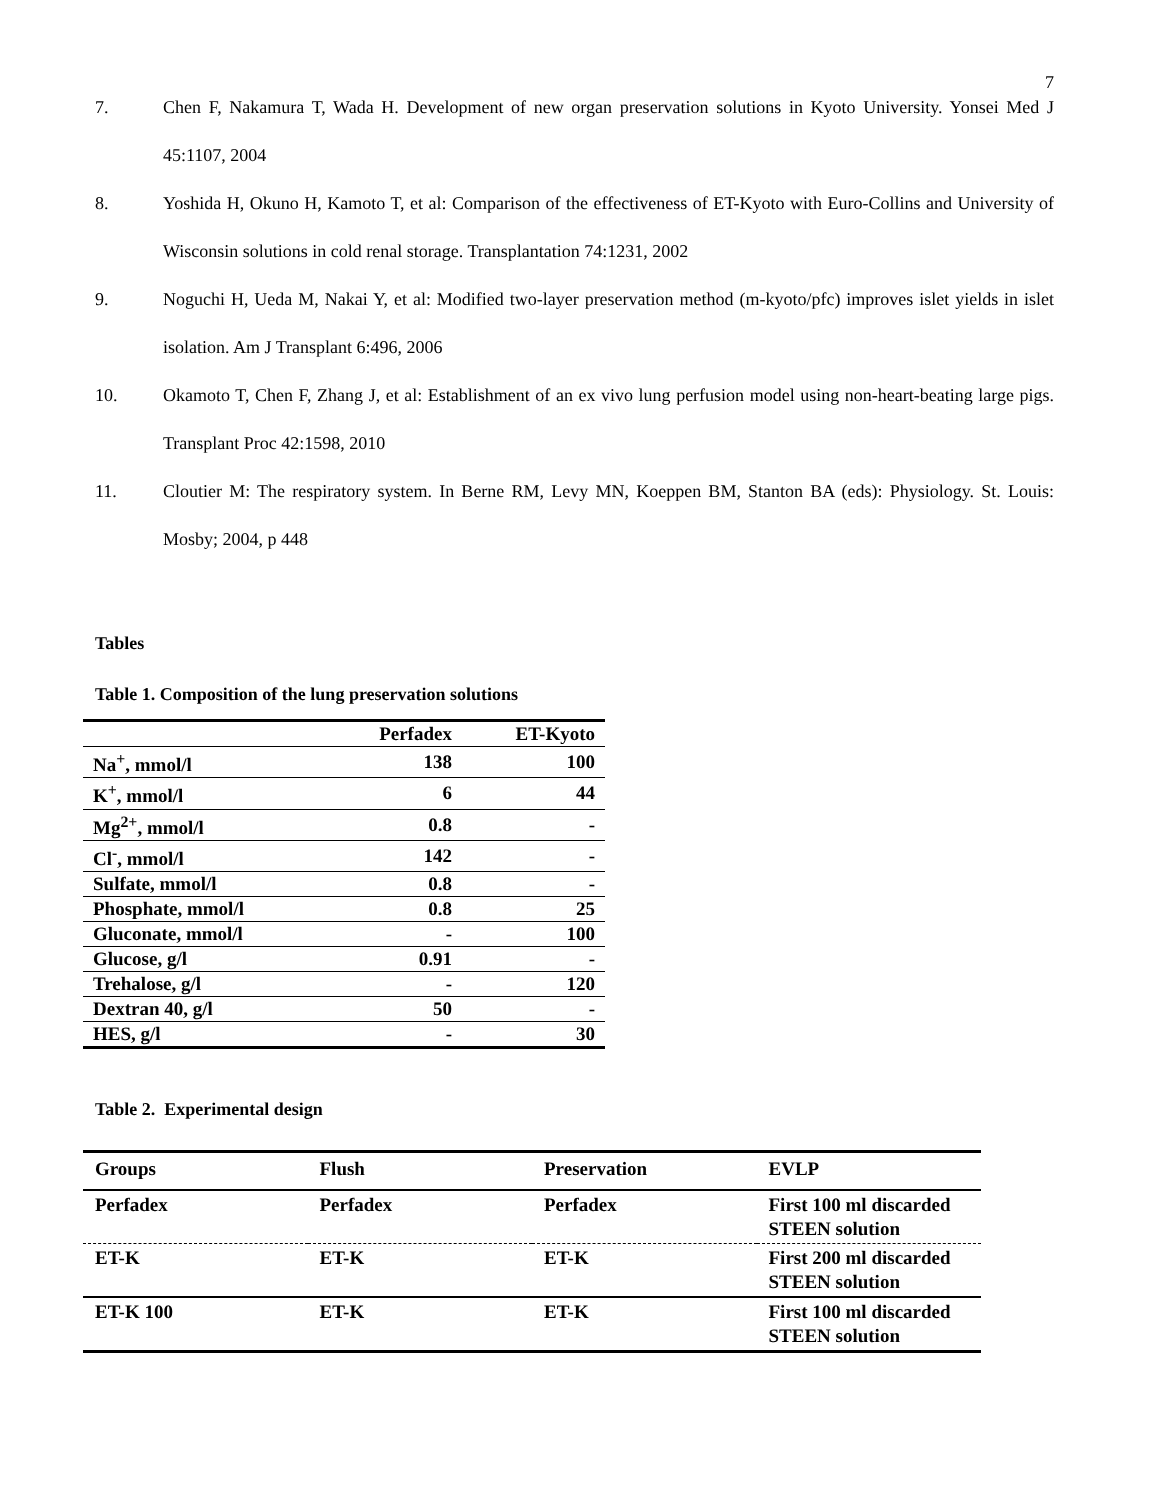7
7. Chen F, Nakamura T, Wada H. Development of new organ preservation solutions in Kyoto University. Yonsei Med J 45:1107, 2004
8. Yoshida H, Okuno H, Kamoto T, et al: Comparison of the effectiveness of ET-Kyoto with Euro-Collins and University of Wisconsin solutions in cold renal storage. Transplantation 74:1231, 2002
9. Noguchi H, Ueda M, Nakai Y, et al: Modified two-layer preservation method (m-kyoto/pfc) improves islet yields in islet isolation. Am J Transplant 6:496, 2006
10. Okamoto T, Chen F, Zhang J, et al: Establishment of an ex vivo lung perfusion model using non-heart-beating large pigs. Transplant Proc 42:1598, 2010
11. Cloutier M: The respiratory system. In Berne RM, Levy MN, Koeppen BM, Stanton BA (eds): Physiology. St. Louis: Mosby; 2004, p 448
Tables
Table 1. Composition of the lung preservation solutions
| | Perfadex | ET-Kyoto |
| Na<sup>+</sup>, mmol/l | 138 | 100 |
| K<sup>+</sup>, mmol/l | 6 | 44 |
| Mg<sup>2+</sup>, mmol/l | 0.8 | - |
| Cl<sup>-</sup>, mmol/l | 142 | - |
| Sulfate, mmol/l | 0.8 | - |
| Phosphate, mmol/l | 0.8 | 25 |
| Gluconate, mmol/l | - | 100 |
| Glucose, g/l | 0.91 | - |
| Trehalose, g/l | - | 120 |
| Dextran 40, g/l | 50 | - |
| HES, g/l | - | 30 |
Table 2. Experimental design
| Groups | Flush | Preservation | EVLP |
| --- | --- | --- | --- |
| Perfadex | Perfadex | Perfadex | First 100 ml discarded STEEN solution |
| ET-K | ET-K | ET-K | First 200 ml discarded STEEN solution |
| ET-K 100 | ET-K | ET-K | First 100 ml discarded STEEN solution |